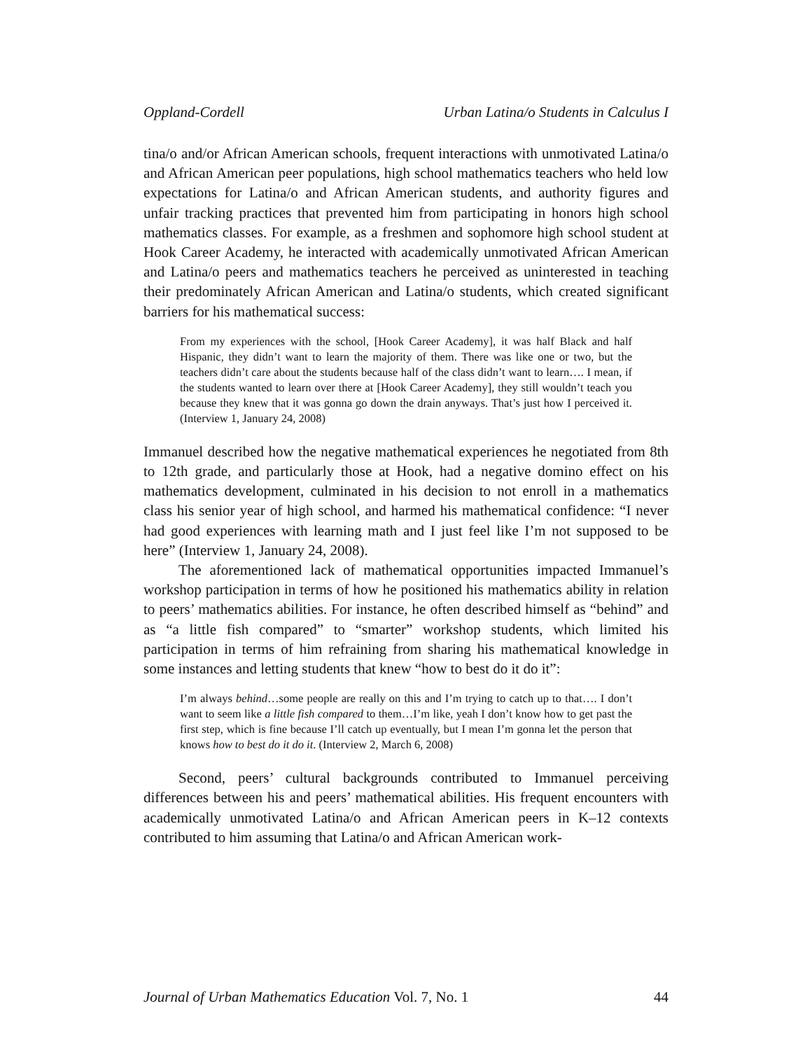Oppland-Cordell Urban Latina/o Students in Calculus I
tina/o and/or African American schools, frequent interactions with unmotivated Latina/o and African American peer populations, high school mathematics teachers who held low expectations for Latina/o and African American students, and authority figures and unfair tracking practices that prevented him from participating in honors high school mathematics classes. For example, as a freshmen and sophomore high school student at Hook Career Academy, he interacted with academically unmotivated African American and Latina/o peers and mathematics teachers he perceived as uninterested in teaching their predominately African American and Latina/o students, which created significant barriers for his mathematical success:
From my experiences with the school, [Hook Career Academy], it was half Black and half Hispanic, they didn’t want to learn the majority of them. There was like one or two, but the teachers didn’t care about the students because half of the class didn’t want to learn…. I mean, if the students wanted to learn over there at [Hook Career Academy], they still wouldn’t teach you because they knew that it was gonna go down the drain anyways. That’s just how I perceived it. (Interview 1, January 24, 2008)
Immanuel described how the negative mathematical experiences he negotiated from 8th to 12th grade, and particularly those at Hook, had a negative domino effect on his mathematics development, culminated in his decision to not enroll in a mathematics class his senior year of high school, and harmed his mathematical confidence: “I never had good experiences with learning math and I just feel like I’m not supposed to be here” (Interview 1, January 24, 2008).
The aforementioned lack of mathematical opportunities impacted Immanuel’s workshop participation in terms of how he positioned his mathematics ability in relation to peers’ mathematics abilities. For instance, he often described himself as “behind” and as “a little fish compared” to “smarter” workshop students, which limited his participation in terms of him refraining from sharing his mathematical knowledge in some instances and letting students that knew “how to best do it do it”:
I’m always behind…some people are really on this and I’m trying to catch up to that…. I don’t want to seem like a little fish compared to them…I’m like, yeah I don’t know how to get past the first step, which is fine because I’ll catch up eventually, but I mean I’m gonna let the person that knows how to best do it do it. (Interview 2, March 6, 2008)
Second, peers’ cultural backgrounds contributed to Immanuel perceiving differences between his and peers’ mathematical abilities. His frequent encounters with academically unmotivated Latina/o and African American peers in K–12 contexts contributed to him assuming that Latina/o and African American work-
Journal of Urban Mathematics Education Vol. 7, No. 1 44